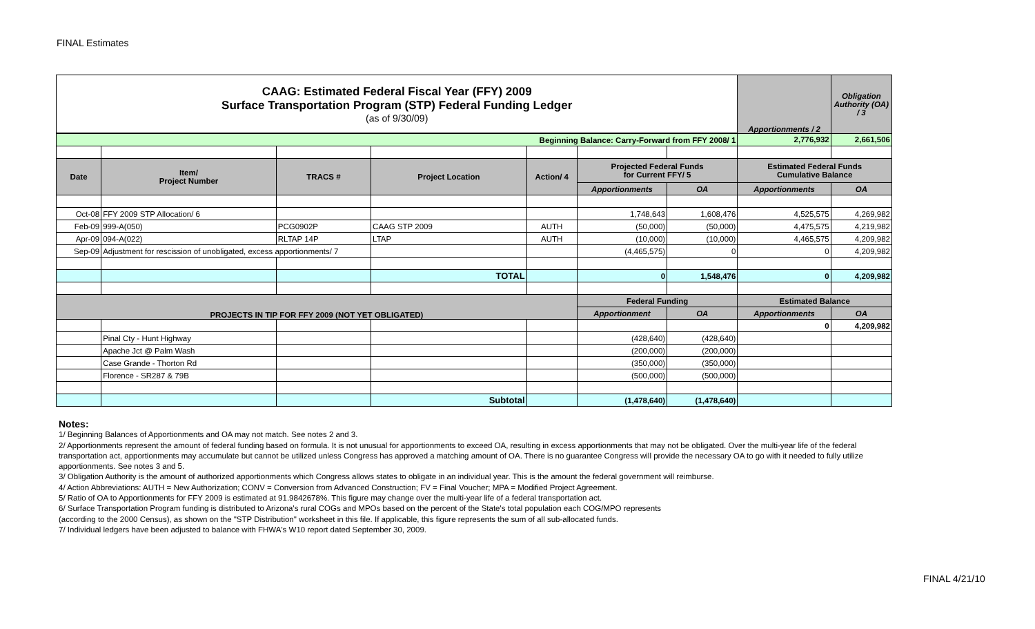FINAL Estimates
| CAAG: Estimated Federal Fiscal Year (FFY) 2009 Surface Transportation Program (STP) Federal Funding Ledger (as of 9/30/09) | | | | | | | Apportionments / 2 | Obligation Authority (OA) / 3 |
| Beginning Balance: Carry-Forward from FFY 2008/ 1 | | | | | | | 2,776,932 | 2,661,506 |
| Date | Item/ Project Number | TRACS # | Project Location | Action/ 4 | Projected Federal Funds for Current FFY/ 5 | | Estimated Federal Funds Cumulative Balance | |
| | | | | | Apportionments | OA | Apportionments | OA |
| Oct-08 | FFY 2009 STP Allocation/ 6 | | | | 1,748,643 | 1,608,476 | 4,525,575 | 4,269,982 |
| Feb-09 | 999-A(050) | PCG0902P | CAAG STP 2009 | AUTH | (50,000) | (50,000) | 4,475,575 | 4,219,982 |
| Apr-09 | 094-A(022) | RLTAP 14P | LTAP | AUTH | (10,000) | (10,000) | 4,465,575 | 4,209,982 |
| Sep-09 | Adjustment for rescission of unobligated, excess apportionments/ 7 | | | | (4,465,575) | 0 | 0 | 4,209,982 |
| | | | TOTAL | | 0 | 1,548,476 | 0 | 4,209,982 |
| PROJECTS IN TIP FOR FFY 2009 (NOT YET OBLIGATED) | | | | | Federal Funding | | Estimated Balance | |
| | | | | | Apportionment | OA | Apportionments | OA |
| | | | | | | | 0 | 4,209,982 |
| | Pinal Cty - Hunt Highway | | | | (428,640) | (428,640) | | |
| | Apache Jct @ Palm Wash | | | | (200,000) | (200,000) | | |
| | Case Grande - Thorton Rd | | | | (350,000) | (350,000) | | |
| | Florence - SR287 & 79B | | | | (500,000) | (500,000) | | |
| | | | Subtotal | | (1,478,640) | (1,478,640) | | |
Notes:
1/ Beginning Balances of Apportionments and OA may not match. See notes 2 and 3.
2/ Apportionments represent the amount of federal funding based on formula. It is not unusual for apportionments to exceed OA, resulting in excess apportionments that may not be obligated. Over the multi-year life of the federal transportation act, apportionments may accumulate but cannot be utilized unless Congress has approved a matching amount of OA. There is no guarantee Congress will provide the necessary OA to go with it needed to fully utilize apportionments. See notes 3 and 5.
3/ Obligation Authority is the amount of authorized apportionments which Congress allows states to obligate in an individual year. This is the amount the federal government will reimburse.
4/ Action Abbreviations: AUTH = New Authorization; CONV = Conversion from Advanced Construction; FV = Final Voucher; MPA = Modified Project Agreement.
5/ Ratio of OA to Apportionments for FFY 2009 is estimated at 91.9842678%. This figure may change over the multi-year life of a federal transportation act.
6/ Surface Transportation Program funding is distributed to Arizona's rural COGs and MPOs based on the percent of the State's total population each COG/MPO represents
(according to the 2000 Census), as shown on the "STP Distribution" worksheet in this file. If applicable, this figure represents the sum of all sub-allocated funds.
7/ Individual ledgers have been adjusted to balance with FHWA's W10 report dated September 30, 2009.
FINAL 4/21/10